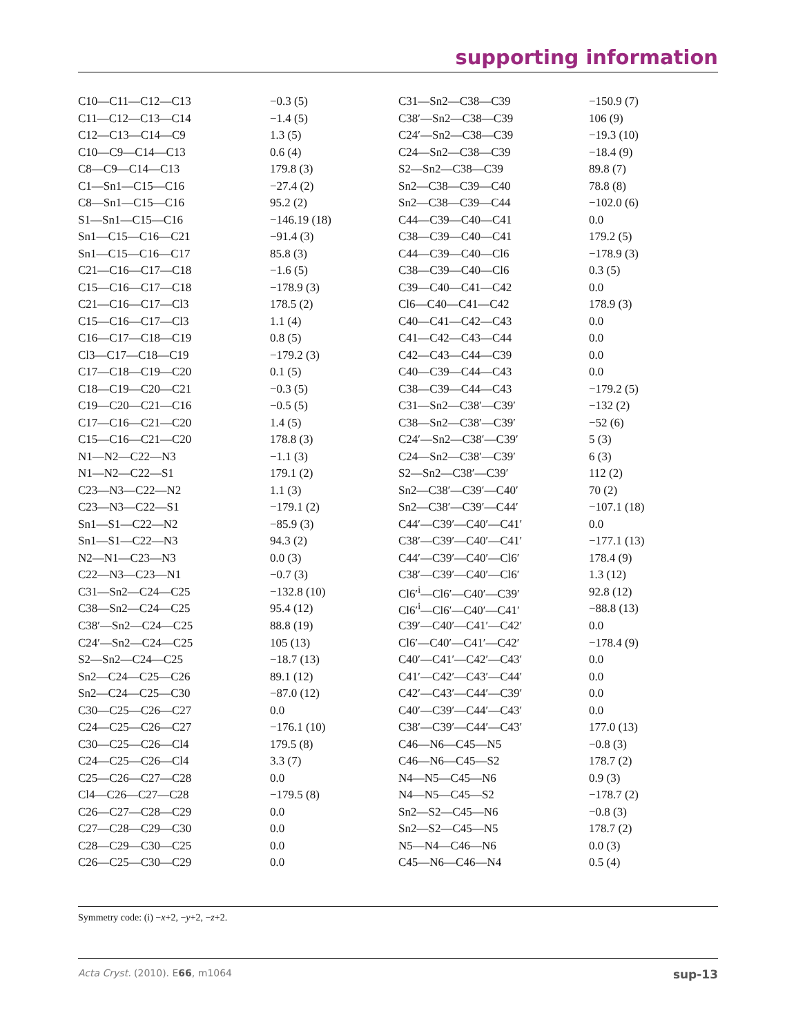supporting information
| C10—C11—C12—C13 | −0.3 (5) | C31—Sn2—C38—C39 | −150.9 (7) |
| C11—C12—C13—C14 | −1.4 (5) | C38′—Sn2—C38—C39 | 106 (9) |
| C12—C13—C14—C9 | 1.3 (5) | C24′—Sn2—C38—C39 | −19.3 (10) |
| C10—C9—C14—C13 | 0.6 (4) | C24—Sn2—C38—C39 | −18.4 (9) |
| C8—C9—C14—C13 | 179.8 (3) | S2—Sn2—C38—C39 | 89.8 (7) |
| C1—Sn1—C15—C16 | −27.4 (2) | Sn2—C38—C39—C40 | 78.8 (8) |
| C8—Sn1—C15—C16 | 95.2 (2) | Sn2—C38—C39—C44 | −102.0 (6) |
| S1—Sn1—C15—C16 | −146.19 (18) | C44—C39—C40—C41 | 0.0 |
| Sn1—C15—C16—C21 | −91.4 (3) | C38—C39—C40—C41 | 179.2 (5) |
| Sn1—C15—C16—C17 | 85.8 (3) | C44—C39—C40—Cl6 | −178.9 (3) |
| C21—C16—C17—C18 | −1.6 (5) | C38—C39—C40—Cl6 | 0.3 (5) |
| C15—C16—C17—C18 | −178.9 (3) | C39—C40—C41—C42 | 0.0 |
| C21—C16—C17—Cl3 | 178.5 (2) | Cl6—C40—C41—C42 | 178.9 (3) |
| C15—C16—C17—Cl3 | 1.1 (4) | C40—C41—C42—C43 | 0.0 |
| C16—C17—C18—C19 | 0.8 (5) | C41—C42—C43—C44 | 0.0 |
| Cl3—C17—C18—C19 | −179.2 (3) | C42—C43—C44—C39 | 0.0 |
| C17—C18—C19—C20 | 0.1 (5) | C40—C39—C44—C43 | 0.0 |
| C18—C19—C20—C21 | −0.3 (5) | C38—C39—C44—C43 | −179.2 (5) |
| C19—C20—C21—C16 | −0.5 (5) | C31—Sn2—C38′—C39′ | −132 (2) |
| C17—C16—C21—C20 | 1.4 (5) | C38—Sn2—C38′—C39′ | −52 (6) |
| C15—C16—C21—C20 | 178.8 (3) | C24′—Sn2—C38′—C39′ | 5 (3) |
| N1—N2—C22—N3 | −1.1 (3) | C24—Sn2—C38′—C39′ | 6 (3) |
| N1—N2—C22—S1 | 179.1 (2) | S2—Sn2—C38′—C39′ | 112 (2) |
| C23—N3—C22—N2 | 1.1 (3) | Sn2—C38′—C39′—C40′ | 70 (2) |
| C23—N3—C22—S1 | −179.1 (2) | Sn2—C38′—C39′—C44′ | −107.1 (18) |
| Sn1—S1—C22—N2 | −85.9 (3) | C44′—C39′—C40′—C41′ | 0.0 |
| Sn1—S1—C22—N3 | 94.3 (2) | C38′—C39′—C40′—C41′ | −177.1 (13) |
| N2—N1—C23—N3 | 0.0 (3) | C44′—C39′—C40′—Cl6′ | 178.4 (9) |
| C22—N3—C23—N1 | −0.7 (3) | C38′—C39′—C40′—Cl6′ | 1.3 (12) |
| C31—Sn2—C24—C25 | −132.8 (10) | Cl6′<sup>i</sup>—Cl6′—C40′—C39′ | 92.8 (12) |
| C38—Sn2—C24—C25 | 95.4 (12) | Cl6′<sup>i</sup>—Cl6′—C40′—C41′ | −88.8 (13) |
| C38′—Sn2—C24—C25 | 88.8 (19) | C39′—C40′—C41′—C42′ | 0.0 |
| C24′—Sn2—C24—C25 | 105 (13) | Cl6′—C40′—C41′—C42′ | −178.4 (9) |
| S2—Sn2—C24—C25 | −18.7 (13) | C40′—C41′—C42′—C43′ | 0.0 |
| Sn2—C24—C25—C26 | 89.1 (12) | C41′—C42′—C43′—C44′ | 0.0 |
| Sn2—C24—C25—C30 | −87.0 (12) | C42′—C43′—C44′—C39′ | 0.0 |
| C30—C25—C26—C27 | 0.0 | C40′—C39′—C44′—C43′ | 0.0 |
| C24—C25—C26—C27 | −176.1 (10) | C38′—C39′—C44′—C43′ | 177.0 (13) |
| C30—C25—C26—Cl4 | 179.5 (8) | C46—N6—C45—N5 | −0.8 (3) |
| C24—C25—C26—Cl4 | 3.3 (7) | C46—N6—C45—S2 | 178.7 (2) |
| C25—C26—C27—C28 | 0.0 | N4—N5—C45—N6 | 0.9 (3) |
| Cl4—C26—C27—C28 | −179.5 (8) | N4—N5—C45—S2 | −178.7 (2) |
| C26—C27—C28—C29 | 0.0 | Sn2—S2—C45—N6 | −0.8 (3) |
| C27—C28—C29—C30 | 0.0 | Sn2—S2—C45—N5 | 178.7 (2) |
| C28—C29—C30—C25 | 0.0 | N5—N4—C46—N6 | 0.0 (3) |
| C26—C25—C30—C29 | 0.0 | C45—N6—C46—N4 | 0.5 (4) |
Symmetry code: (i) −x+2, −y+2, −z+2.
Acta Cryst. (2010). E66, m1064 sup-13